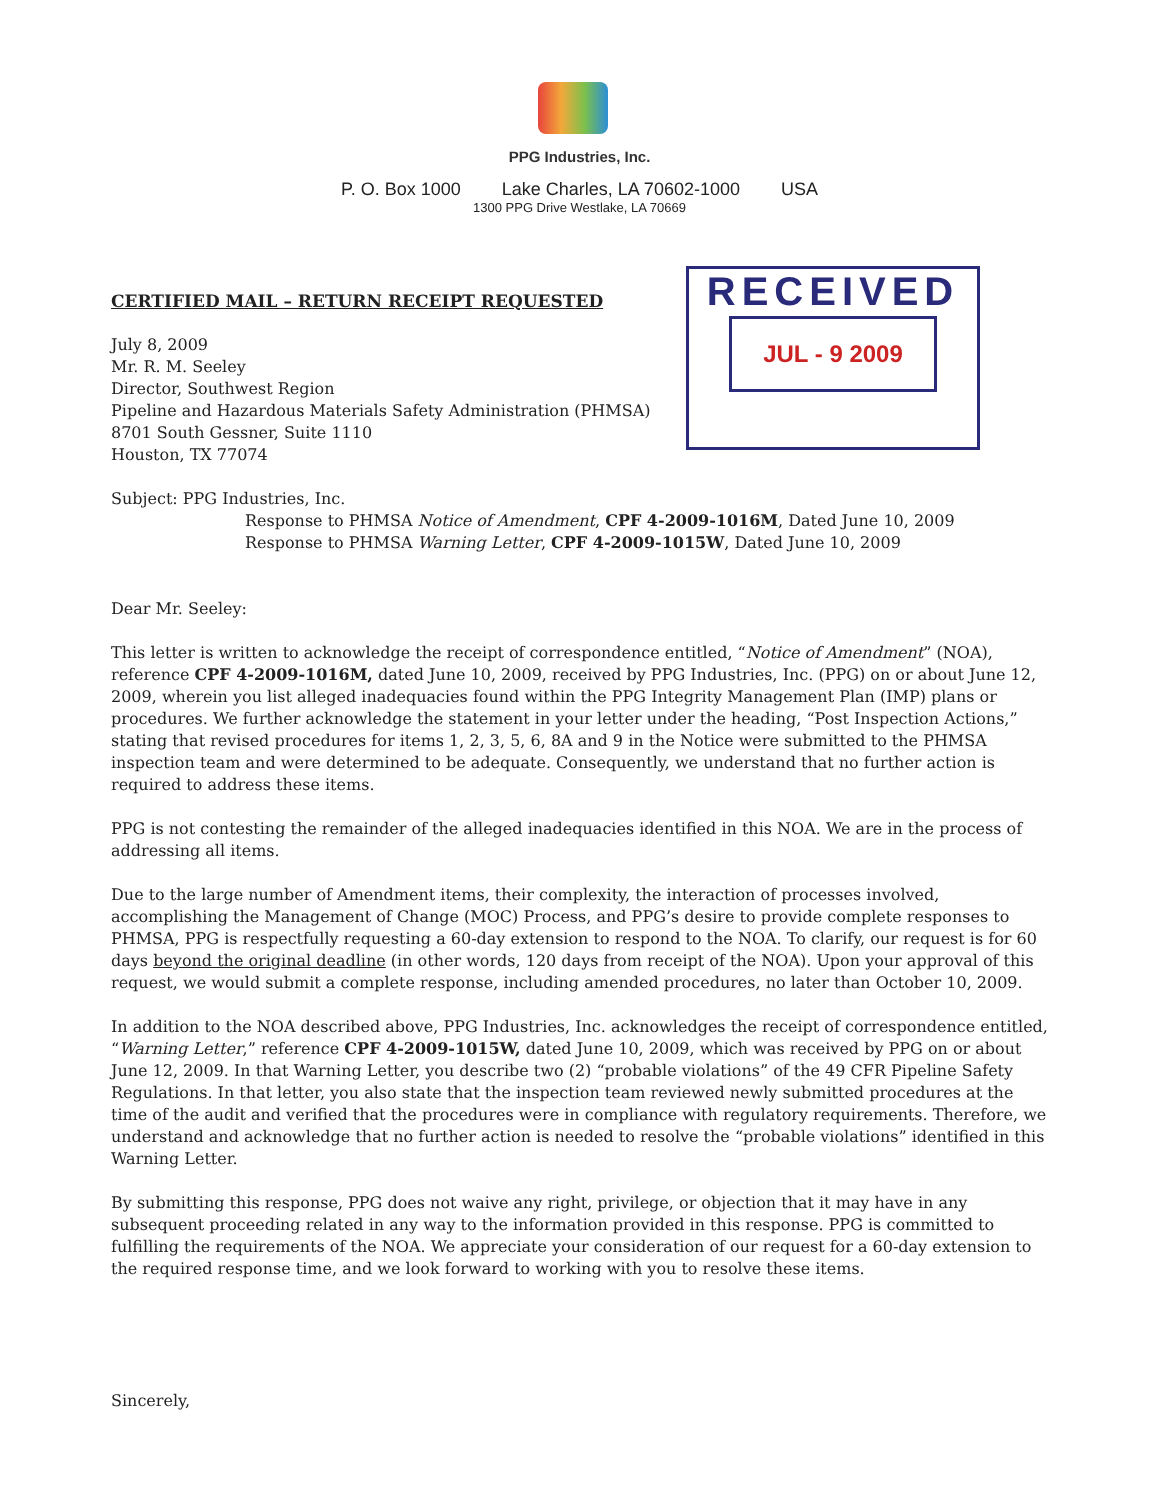PPG Industries, Inc.
P. O. Box 1000 Lake Charles, LA 70602-1000 USA
1300 PPG Drive Westlake, LA 70669
RECEIVED
JUL - 9 2009
CERTIFIED MAIL – RETURN RECEIPT REQUESTED
July 8, 2009
Mr. R. M. Seeley
Director, Southwest Region
Pipeline and Hazardous Materials Safety Administration (PHMSA)
8701 South Gessner, Suite 1110
Houston, TX 77074
Subject: PPG Industries, Inc.
Response to PHMSA Notice of Amendment, CPF 4-2009-1016M, Dated June 10, 2009
Response to PHMSA Warning Letter, CPF 4-2009-1015W, Dated June 10, 2009
Dear Mr. Seeley:
This letter is written to acknowledge the receipt of correspondence entitled, “Notice of Amendment” (NOA), reference CPF 4-2009-1016M, dated June 10, 2009, received by PPG Industries, Inc. (PPG) on or about June 12, 2009, wherein you list alleged inadequacies found within the PPG Integrity Management Plan (IMP) plans or procedures. We further acknowledge the statement in your letter under the heading, “Post Inspection Actions,” stating that revised procedures for items 1, 2, 3, 5, 6, 8A and 9 in the Notice were submitted to the PHMSA inspection team and were determined to be adequate. Consequently, we understand that no further action is required to address these items.
PPG is not contesting the remainder of the alleged inadequacies identified in this NOA. We are in the process of addressing all items.
Due to the large number of Amendment items, their complexity, the interaction of processes involved, accomplishing the Management of Change (MOC) Process, and PPG’s desire to provide complete responses to PHMSA, PPG is respectfully requesting a 60-day extension to respond to the NOA. To clarify, our request is for 60 days beyond the original deadline (in other words, 120 days from receipt of the NOA). Upon your approval of this request, we would submit a complete response, including amended procedures, no later than October 10, 2009.
In addition to the NOA described above, PPG Industries, Inc. acknowledges the receipt of correspondence entitled, “Warning Letter,” reference CPF 4-2009-1015W, dated June 10, 2009, which was received by PPG on or about June 12, 2009. In that Warning Letter, you describe two (2) “probable violations” of the 49 CFR Pipeline Safety Regulations. In that letter, you also state that the inspection team reviewed newly submitted procedures at the time of the audit and verified that the procedures were in compliance with regulatory requirements. Therefore, we understand and acknowledge that no further action is needed to resolve the “probable violations” identified in this Warning Letter.
By submitting this response, PPG does not waive any right, privilege, or objection that it may have in any subsequent proceeding related in any way to the information provided in this response. PPG is committed to fulfilling the requirements of the NOA. We appreciate your consideration of our request for a 60-day extension to the required response time, and we look forward to working with you to resolve these items.
Sincerely,